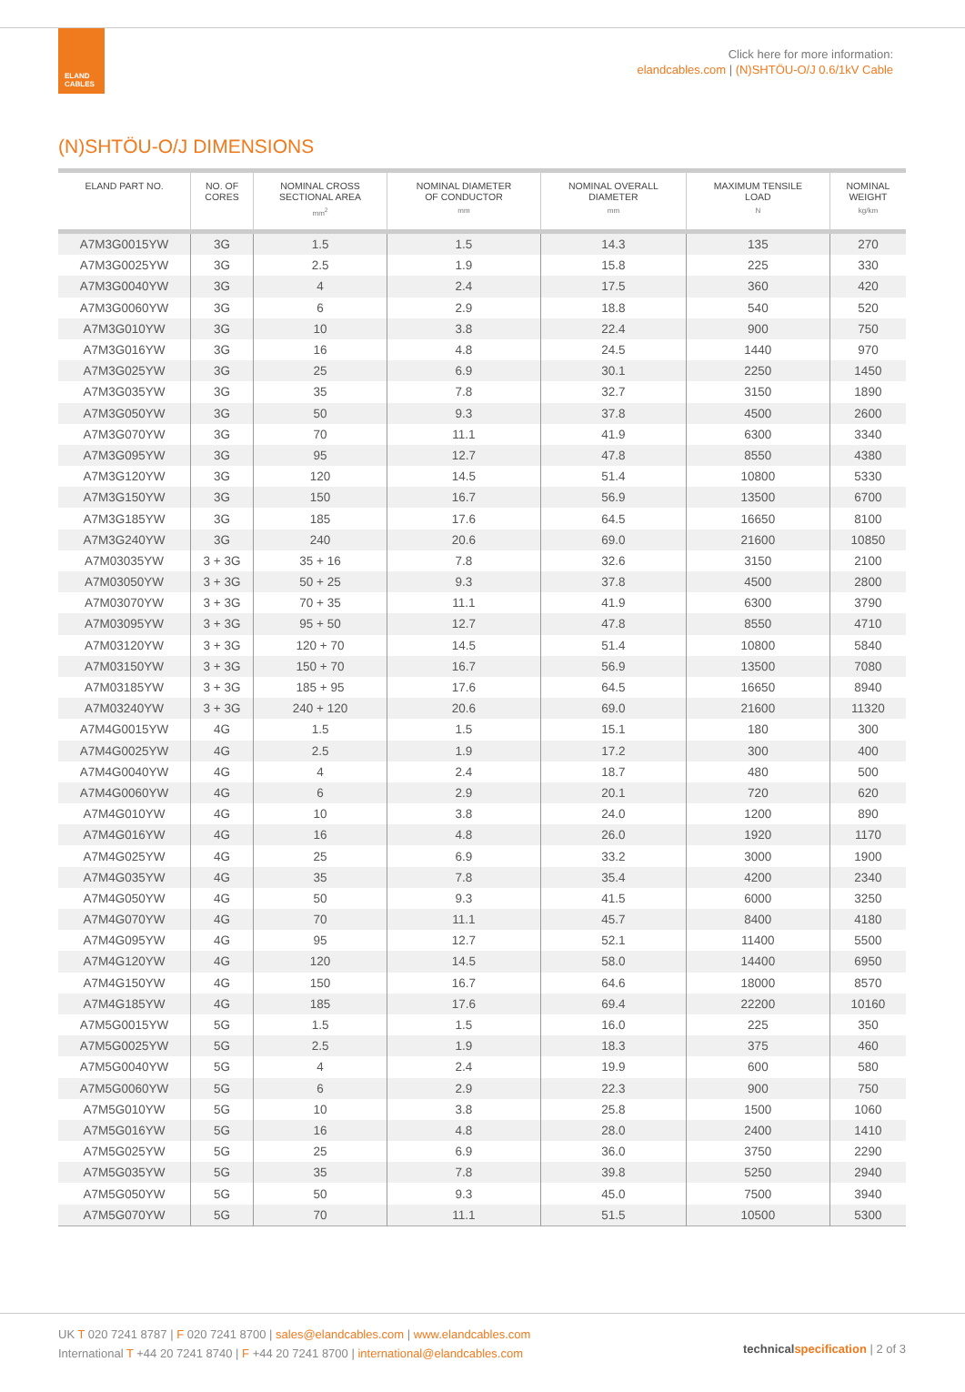ELAND
CABLES
Click here for more information:
elandcables.com | (N)SHTÖU-O/J 0.6/1kV Cable
(N)SHTÖU-O/J DIMENSIONS
| ELAND PART NO. | NO. OF CORES | NOMINAL CROSS SECTIONAL AREA mm<sup>2</sup> | NOMINAL DIAMETER OF CONDUCTOR mm | NOMINAL OVERALL DIAMETER mm | MAXIMUM TENSILE LOAD N | NOMINAL WEIGHT kg/km |
| --- | --- | --- | --- | --- | --- | --- |
| A7M3G0015YW | 3G | 1.5 | 1.5 | 14.3 | 135 | 270 |
| A7M3G0025YW | 3G | 2.5 | 1.9 | 15.8 | 225 | 330 |
| A7M3G0040YW | 3G | 4 | 2.4 | 17.5 | 360 | 420 |
| A7M3G0060YW | 3G | 6 | 2.9 | 18.8 | 540 | 520 |
| A7M3G010YW | 3G | 10 | 3.8 | 22.4 | 900 | 750 |
| A7M3G016YW | 3G | 16 | 4.8 | 24.5 | 1440 | 970 |
| A7M3G025YW | 3G | 25 | 6.9 | 30.1 | 2250 | 1450 |
| A7M3G035YW | 3G | 35 | 7.8 | 32.7 | 3150 | 1890 |
| A7M3G050YW | 3G | 50 | 9.3 | 37.8 | 4500 | 2600 |
| A7M3G070YW | 3G | 70 | 11.1 | 41.9 | 6300 | 3340 |
| A7M3G095YW | 3G | 95 | 12.7 | 47.8 | 8550 | 4380 |
| A7M3G120YW | 3G | 120 | 14.5 | 51.4 | 10800 | 5330 |
| A7M3G150YW | 3G | 150 | 16.7 | 56.9 | 13500 | 6700 |
| A7M3G185YW | 3G | 185 | 17.6 | 64.5 | 16650 | 8100 |
| A7M3G240YW | 3G | 240 | 20.6 | 69.0 | 21600 | 10850 |
| A7M03035YW | 3 + 3G | 35 + 16 | 7.8 | 32.6 | 3150 | 2100 |
| A7M03050YW | 3 + 3G | 50 + 25 | 9.3 | 37.8 | 4500 | 2800 |
| A7M03070YW | 3 + 3G | 70 + 35 | 11.1 | 41.9 | 6300 | 3790 |
| A7M03095YW | 3 + 3G | 95 + 50 | 12.7 | 47.8 | 8550 | 4710 |
| A7M03120YW | 3 + 3G | 120 + 70 | 14.5 | 51.4 | 10800 | 5840 |
| A7M03150YW | 3 + 3G | 150 + 70 | 16.7 | 56.9 | 13500 | 7080 |
| A7M03185YW | 3 + 3G | 185 + 95 | 17.6 | 64.5 | 16650 | 8940 |
| A7M03240YW | 3 + 3G | 240 + 120 | 20.6 | 69.0 | 21600 | 11320 |
| A7M4G0015YW | 4G | 1.5 | 1.5 | 15.1 | 180 | 300 |
| A7M4G0025YW | 4G | 2.5 | 1.9 | 17.2 | 300 | 400 |
| A7M4G0040YW | 4G | 4 | 2.4 | 18.7 | 480 | 500 |
| A7M4G0060YW | 4G | 6 | 2.9 | 20.1 | 720 | 620 |
| A7M4G010YW | 4G | 10 | 3.8 | 24.0 | 1200 | 890 |
| A7M4G016YW | 4G | 16 | 4.8 | 26.0 | 1920 | 1170 |
| A7M4G025YW | 4G | 25 | 6.9 | 33.2 | 3000 | 1900 |
| A7M4G035YW | 4G | 35 | 7.8 | 35.4 | 4200 | 2340 |
| A7M4G050YW | 4G | 50 | 9.3 | 41.5 | 6000 | 3250 |
| A7M4G070YW | 4G | 70 | 11.1 | 45.7 | 8400 | 4180 |
| A7M4G095YW | 4G | 95 | 12.7 | 52.1 | 11400 | 5500 |
| A7M4G120YW | 4G | 120 | 14.5 | 58.0 | 14400 | 6950 |
| A7M4G150YW | 4G | 150 | 16.7 | 64.6 | 18000 | 8570 |
| A7M4G185YW | 4G | 185 | 17.6 | 69.4 | 22200 | 10160 |
| A7M5G0015YW | 5G | 1.5 | 1.5 | 16.0 | 225 | 350 |
| A7M5G0025YW | 5G | 2.5 | 1.9 | 18.3 | 375 | 460 |
| A7M5G0040YW | 5G | 4 | 2.4 | 19.9 | 600 | 580 |
| A7M5G0060YW | 5G | 6 | 2.9 | 22.3 | 900 | 750 |
| A7M5G010YW | 5G | 10 | 3.8 | 25.8 | 1500 | 1060 |
| A7M5G016YW | 5G | 16 | 4.8 | 28.0 | 2400 | 1410 |
| A7M5G025YW | 5G | 25 | 6.9 | 36.0 | 3750 | 2290 |
| A7M5G035YW | 5G | 35 | 7.8 | 39.8 | 5250 | 2940 |
| A7M5G050YW | 5G | 50 | 9.3 | 45.0 | 7500 | 3940 |
| A7M5G070YW | 5G | 70 | 11.1 | 51.5 | 10500 | 5300 |
UK T 020 7241 8787 | F 020 7241 8700 | sales@elandcables.com | www.elandcables.com
International T +44 20 7241 8740 | F +44 20 7241 8700 | international@elandcables.com
technical specification | 2 of 3